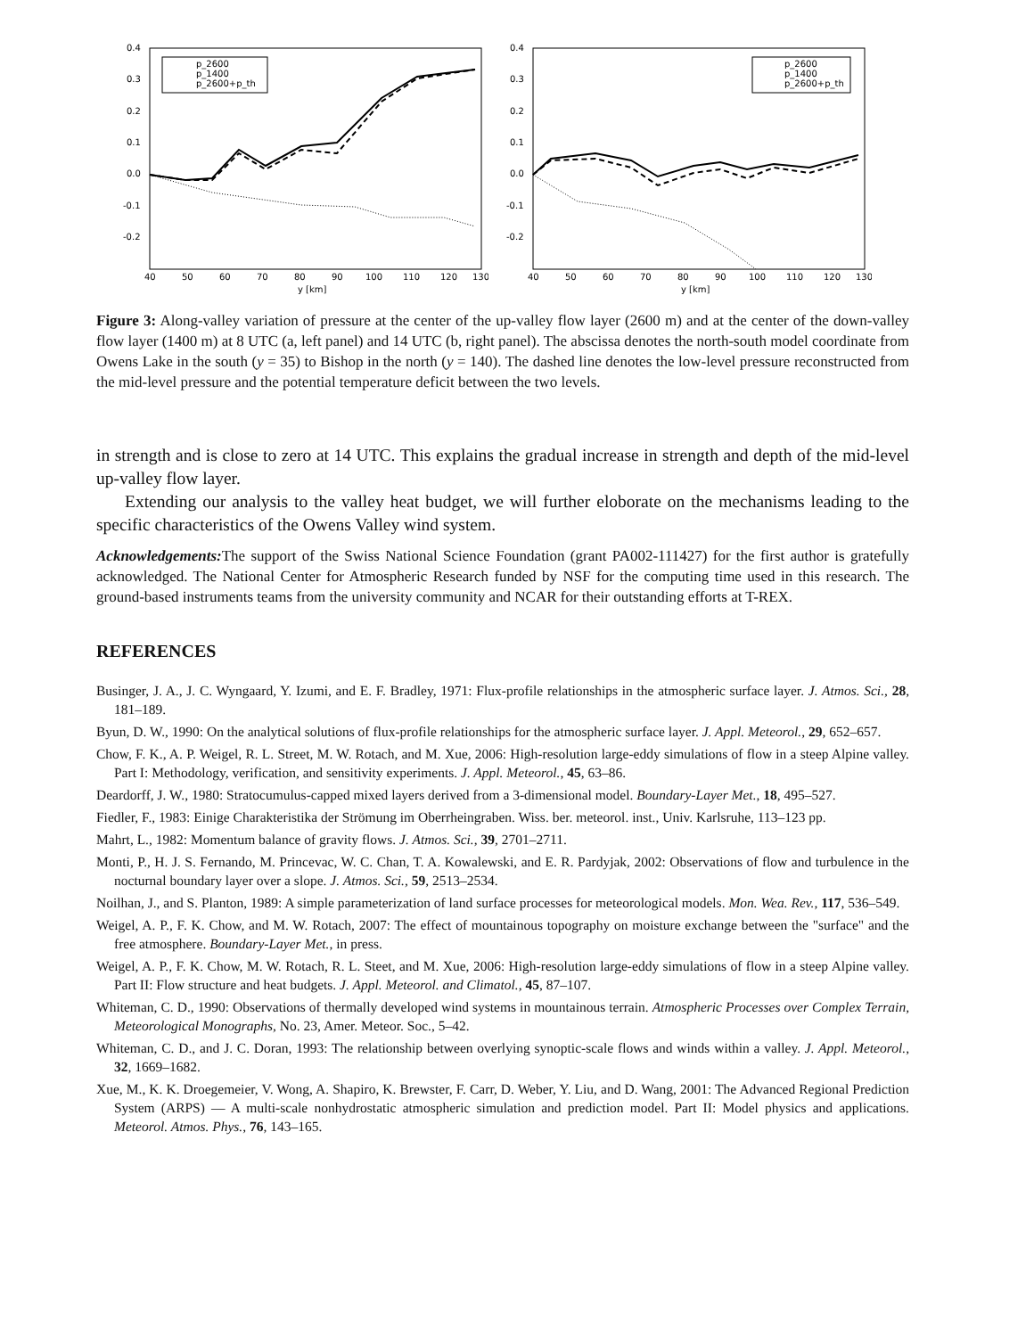0.4
0.3
0.2
0.1
0.0
-0.1
-0.2
40
50
60
70
80
90
100
110
120
130
y [km]
p_2600
p_1400
p_2600+p_th
0.4
0.3
0.2
0.1
0.0
-0.1
-0.2
40
50
60
70
80
90
100
110
120
130
y [km]
p_2600
p_1400
p_2600+p_th
Figure 3: Along-valley variation of pressure at the center of the up-valley flow layer (2600 m) and at the center of the down-valley flow layer (1400 m) at 8 UTC (a, left panel) and 14 UTC (b, right panel). The abscissa denotes the north-south model coordinate from Owens Lake in the south (y = 35) to Bishop in the north (y = 140). The dashed line denotes the low-level pressure reconstructed from the mid-level pressure and the potential temperature deficit between the two levels.
in strength and is close to zero at 14 UTC. This explains the gradual increase in strength and depth of the mid-level up-valley flow layer.
Extending our analysis to the valley heat budget, we will further eloborate on the mechanisms leading to the specific characteristics of the Owens Valley wind system.
Acknowledgements: The support of the Swiss National Science Foundation (grant PA002-111427) for the first author is gratefully acknowledged. The National Center for Atmospheric Research funded by NSF for the computing time used in this research. The ground-based instruments teams from the university community and NCAR for their outstanding efforts at T-REX.
REFERENCES
Businger, J. A., J. C. Wyngaard, Y. Izumi, and E. F. Bradley, 1971: Flux-profile relationships in the atmospheric surface layer. J. Atmos. Sci., 28, 181–189.
Byun, D. W., 1990: On the analytical solutions of flux-profile relationships for the atmospheric surface layer. J. Appl. Meteorol., 29, 652–657.
Chow, F. K., A. P. Weigel, R. L. Street, M. W. Rotach, and M. Xue, 2006: High-resolution large-eddy simulations of flow in a steep Alpine valley. Part I: Methodology, verification, and sensitivity experiments. J. Appl. Meteorol., 45, 63–86.
Deardorff, J. W., 1980: Stratocumulus-capped mixed layers derived from a 3-dimensional model. Boundary-Layer Met., 18, 495–527.
Fiedler, F., 1983: Einige Charakteristika der Strömung im Oberrheingraben. Wiss. ber. meteorol. inst., Univ. Karlsruhe, 113–123 pp.
Mahrt, L., 1982: Momentum balance of gravity flows. J. Atmos. Sci., 39, 2701–2711.
Monti, P., H. J. S. Fernando, M. Princevac, W. C. Chan, T. A. Kowalewski, and E. R. Pardyjak, 2002: Observations of flow and turbulence in the nocturnal boundary layer over a slope. J. Atmos. Sci., 59, 2513–2534.
Noilhan, J., and S. Planton, 1989: A simple parameterization of land surface processes for meteorological models. Mon. Wea. Rev., 117, 536–549.
Weigel, A. P., F. K. Chow, and M. W. Rotach, 2007: The effect of mountainous topography on moisture exchange between the "surface" and the free atmosphere. Boundary-Layer Met., in press.
Weigel, A. P., F. K. Chow, M. W. Rotach, R. L. Steet, and M. Xue, 2006: High-resolution large-eddy simulations of flow in a steep Alpine valley. Part II: Flow structure and heat budgets. J. Appl. Meteorol. and Climatol., 45, 87–107.
Whiteman, C. D., 1990: Observations of thermally developed wind systems in mountainous terrain. Atmospheric Processes over Complex Terrain, Meteorological Monographs, No. 23, Amer. Meteor. Soc., 5–42.
Whiteman, C. D., and J. C. Doran, 1993: The relationship between overlying synoptic-scale flows and winds within a valley. J. Appl. Meteorol., 32, 1669–1682.
Xue, M., K. K. Droegemeier, V. Wong, A. Shapiro, K. Brewster, F. Carr, D. Weber, Y. Liu, and D. Wang, 2001: The Advanced Regional Prediction System (ARPS) — A multi-scale nonhydrostatic atmospheric simulation and prediction model. Part II: Model physics and applications. Meteorol. Atmos. Phys., 76, 143–165.